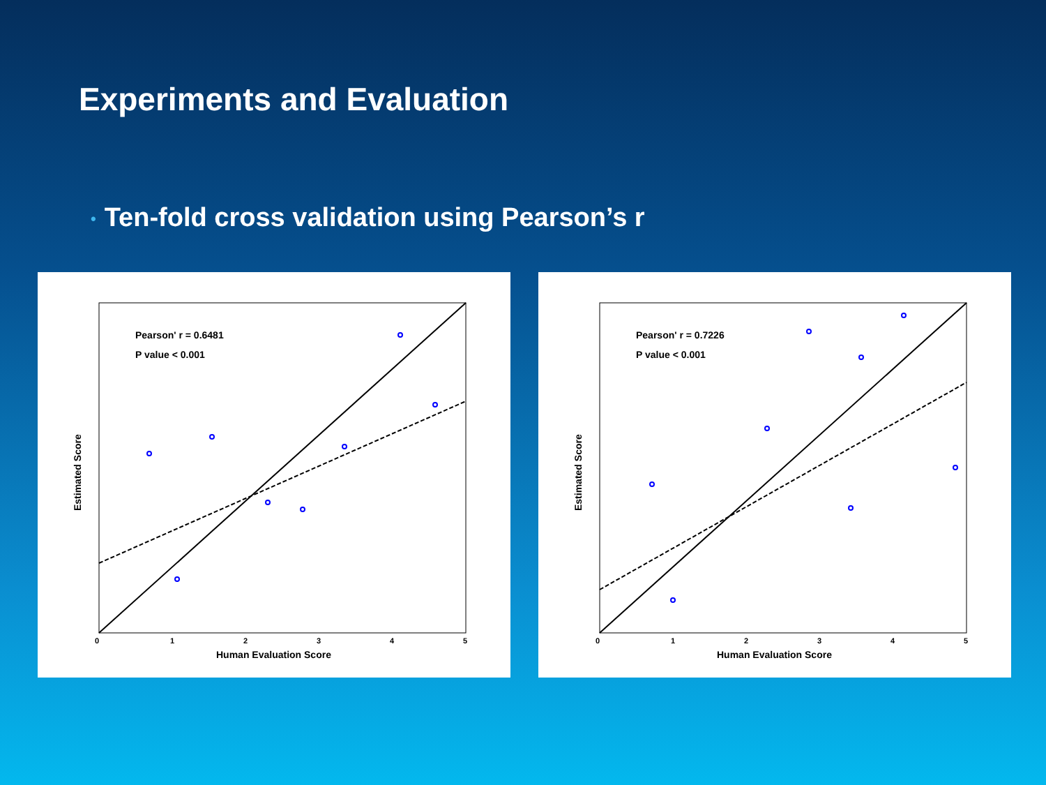Experiments and Evaluation
• Ten-fold cross validation using Pearson’s r
Pearson' r = 0.6481
P value < 0.001
0
1
2
3
4
5
Human Evaluation Score
Estimated Score
Pearson' r = 0.7226
P value < 0.001
0
1
2
3
4
5
Human Evaluation Score
Estimated Score